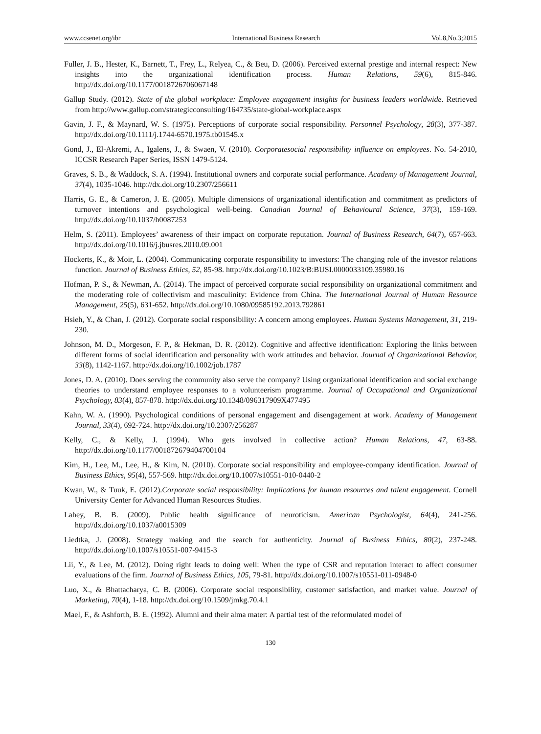www.ccsenet.org/ibr International Business Research Vol.8,No.3;2015
Fuller, J. B., Hester, K., Barnett, T., Frey, L., Relyea, C., & Beu, D. (2006). Perceived external prestige and internal respect: New insights into the organizational identification process. Human Relations, 59(6), 815-846. http://dx.doi.org/10.1177/0018726706067148
Gallup Study. (2012). State of the global workplace: Employee engagement insights for business leaders worldwide. Retrieved from http://www.gallup.com/strategicconsulting/164735/state-global-workplace.aspx
Gavin, J. F., & Maynard, W. S. (1975). Perceptions of corporate social responsibility. Personnel Psychology, 28(3), 377-387. http://dx.doi.org/10.1111/j.1744-6570.1975.tb01545.x
Gond, J., El-Akremi, A., Igalens, J., & Swaen, V. (2010). Corporatesocial responsibility influence on employees. No. 54-2010, ICCSR Research Paper Series, ISSN 1479-5124.
Graves, S. B., & Waddock, S. A. (1994). Institutional owners and corporate social performance. Academy of Management Journal, 37(4), 1035-1046. http://dx.doi.org/10.2307/256611
Harris, G. E., & Cameron, J. E. (2005). Multiple dimensions of organizational identification and commitment as predictors of turnover intentions and psychological well-being. Canadian Journal of Behavioural Science, 37(3), 159-169. http://dx.doi.org/10.1037/h0087253
Helm, S. (2011). Employees’ awareness of their impact on corporate reputation. Journal of Business Research, 64(7), 657-663. http://dx.doi.org/10.1016/j.jbusres.2010.09.001
Hockerts, K., & Moir, L. (2004). Communicating corporate responsibility to investors: The changing role of the investor relations function. Journal of Business Ethics, 52, 85-98. http://dx.doi.org/10.1023/B:BUSI.0000033109.35980.16
Hofman, P. S., & Newman, A. (2014). The impact of perceived corporate social responsibility on organizational commitment and the moderating role of collectivism and masculinity: Evidence from China. The International Journal of Human Resource Management, 25(5), 631-652. http://dx.doi.org/10.1080/09585192.2013.792861
Hsieh, Y., & Chan, J. (2012). Corporate social responsibility: A concern among employees. Human Systems Management, 31, 219-230.
Johnson, M. D., Morgeson, F. P., & Hekman, D. R. (2012). Cognitive and affective identification: Exploring the links between different forms of social identification and personality with work attitudes and behavior. Journal of Organizational Behavior, 33(8), 1142-1167. http://dx.doi.org/10.1002/job.1787
Jones, D. A. (2010). Does serving the community also serve the company? Using organizational identification and social exchange theories to understand employee responses to a volunteerism programme. Journal of Occupational and Organizational Psychology, 83(4), 857-878. http://dx.doi.org/10.1348/096317909X477495
Kahn, W. A. (1990). Psychological conditions of personal engagement and disengagement at work. Academy of Management Journal, 33(4), 692-724. http://dx.doi.org/10.2307/256287
Kelly, C., & Kelly, J. (1994). Who gets involved in collective action? Human Relations, 47, 63-88. http://dx.doi.org/10.1177/001872679404700104
Kim, H., Lee, M., Lee, H., & Kim, N. (2010). Corporate social responsibility and employee-company identification. Journal of Business Ethics, 95(4), 557-569. http://dx.doi.org/10.1007/s10551-010-0440-2
Kwan, W., & Tuuk, E. (2012).Corporate social responsibility: Implications for human resources and talent engagement. Cornell University Center for Advanced Human Resources Studies.
Lahey, B. B. (2009). Public health significance of neuroticism. American Psychologist, 64(4), 241-256. http://dx.doi.org/10.1037/a0015309
Liedtka, J. (2008). Strategy making and the search for authenticity. Journal of Business Ethics, 80(2), 237-248. http://dx.doi.org/10.1007/s10551-007-9415-3
Lii, Y., & Lee, M. (2012). Doing right leads to doing well: When the type of CSR and reputation interact to affect consumer evaluations of the firm. Journal of Business Ethics, 105, 79-81. http://dx.doi.org/10.1007/s10551-011-0948-0
Luo, X., & Bhattacharya, C. B. (2006). Corporate social responsibility, customer satisfaction, and market value. Journal of Marketing, 70(4), 1-18. http://dx.doi.org/10.1509/jmkg.70.4.1
Mael, F., & Ashforth, B. E. (1992). Alumni and their alma mater: A partial test of the reformulated model of
130